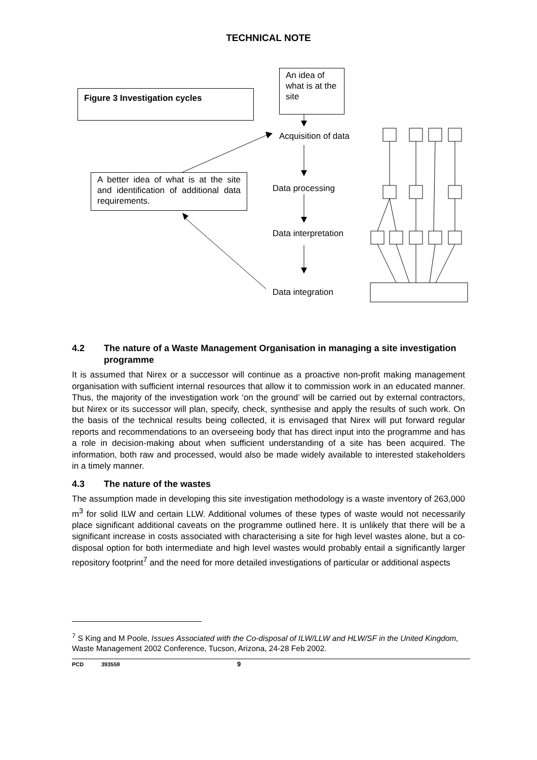TECHNICAL NOTE
Figure 3 Investigation cycles
An idea of what is at the site
Acquisition of data
A better idea of what is at the site and identification of additional data requirements.
Data processing
Data interpretation
Data integration
4.2 The nature of a Waste Management Organisation in managing a site investigation programme
It is assumed that Nirex or a successor will continue as a proactive non-profit making management organisation with sufficient internal resources that allow it to commission work in an educated manner. Thus, the majority of the investigation work ‘on the ground’ will be carried out by external contractors, but Nirex or its successor will plan, specify, check, synthesise and apply the results of such work. On the basis of the technical results being collected, it is envisaged that Nirex will put forward regular reports and recommendations to an overseeing body that has direct input into the programme and has a role in decision-making about when sufficient understanding of a site has been acquired. The information, both raw and processed, would also be made widely available to interested stakeholders in a timely manner.
4.3 The nature of the wastes
The assumption made in developing this site investigation methodology is a waste inventory of 263,000 m<sup>3</sup> for solid ILW and certain LLW. Additional volumes of these types of waste would not necessarily place significant additional caveats on the programme outlined here. It is unlikely that there will be a significant increase in costs associated with characterising a site for high level wastes alone, but a co-disposal option for both intermediate and high level wastes would probably entail a significantly larger repository footprint<sup>7</sup> and the need for more detailed investigations of particular or additional aspects
<sup>7</sup> S King and M Poole, Issues Associated with the Co-disposal of ILW/LLW and HLW/SF in the United Kingdom, Waste Management 2002 Conference, Tucson, Arizona, 24-28 Feb 2002.
PCD 393559 9